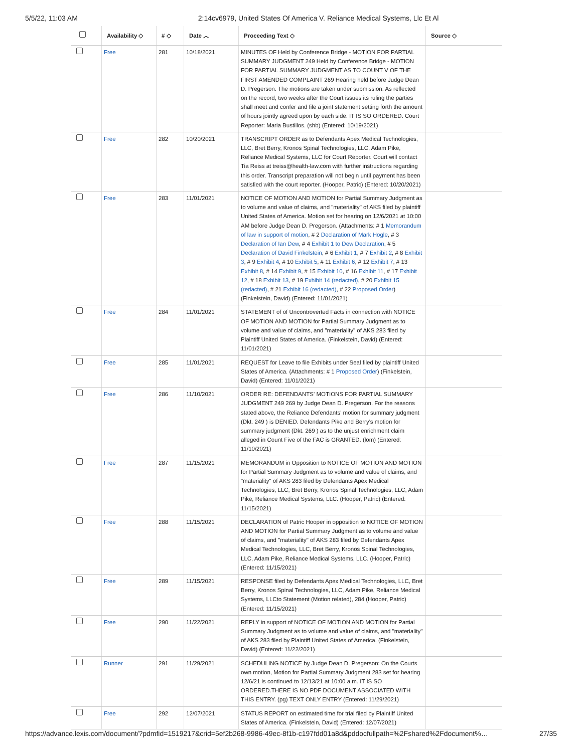5/5/22, 11:03 AM 2:14cv6979, United States Of America V. Reliance Medical Systems, Llc Et Al
| | Availability ◇ | # ◇ | Date ︿ | Proceeding Text ◇ | Source ◇ |
| --- | --- | --- | --- | --- | --- |
| | Free | 281 | 10/18/2021 | MINUTES OF Held by Conference Bridge - MOTION FOR PARTIAL SUMMARY JUDGMENT 249 Held by Conference Bridge - MOTION FOR PARTIAL SUMMARY JUDGMENT AS TO COUNT V OF THE FIRST AMENDED COMPLAINT 269 Hearing held before Judge Dean D. Pregerson: The motions are taken under submission. As reflected on the record, two weeks after the Court issues its ruling the parties shall meet and confer and file a joint statement setting forth the amount of hours jointly agreed upon by each side. IT IS SO ORDERED. Court Reporter: Maria Bustillos. (shb) (Entered: 10/19/2021) | |
| | Free | 282 | 10/20/2021 | TRANSCRIPT ORDER as to Defendants Apex Medical Technologies, LLC, Bret Berry, Kronos Spinal Technologies, LLC, Adam Pike, Reliance Medical Systems, LLC for Court Reporter. Court will contact Tia Reiss at treiss@health-law.com with further instructions regarding this order. Transcript preparation will not begin until payment has been satisfied with the court reporter. (Hooper, Patric) (Entered: 10/20/2021) | |
| | Free | 283 | 11/01/2021 | NOTICE OF MOTION AND MOTION for Partial Summary Judgment as to volume and value of claims, and "materiality" of AKS filed by plaintiff United States of America. Motion set for hearing on 12/6/2021 at 10:00 AM before Judge Dean D. Pregerson. (Attachments: # 1 Memorandum of law in support of motion , # 2 Declaration of Mark Hogle , # 3 Declaration of Ian Dew , # 4 Exhibit 1 to Dew Declaration , # 5 Declaration of David Finkelstein , # 6 Exhibit 1 , # 7 Exhibit 2 , # 8 Exhibit 3 , # 9 Exhibit 4 , # 10 Exhibit 5 , # 11 Exhibit 6 , # 12 Exhibit 7 , # 13 Exhibit 8 , # 14 Exhibit 9 , # 15 Exhibit 10 , # 16 Exhibit 11 , # 17 Exhibit 12 , # 18 Exhibit 13 , # 19 Exhibit 14 (redacted) , # 20 Exhibit 15 (redacted) , # 21 Exhibit 16 (redacted) , # 22 Proposed Order ) (Finkelstein, David) (Entered: 11/01/2021) | |
| | Free | 284 | 11/01/2021 | STATEMENT of of Uncontroverted Facts in connection with NOTICE OF MOTION AND MOTION for Partial Summary Judgment as to volume and value of claims, and "materiality" of AKS 283 filed by Plaintiff United States of America. (Finkelstein, David) (Entered: 11/01/2021) | |
| | Free | 285 | 11/01/2021 | REQUEST for Leave to file Exhibits under Seal filed by plaintiff United States of America. (Attachments: # 1 Proposed Order ) (Finkelstein, David) (Entered: 11/01/2021) | |
| | Free | 286 | 11/10/2021 | ORDER RE: DEFENDANTS' MOTIONS FOR PARTIAL SUMMARY JUDGMENT 249 269 by Judge Dean D. Pregerson. For the reasons stated above, the Reliance Defendants' motion for summary judgment (Dkt. 249 ) is DENIED. Defendants Pike and Berry's motion for summary judgment (Dkt. 269 ) as to the unjust enrichment claim alleged in Count Five of the FAC is GRANTED. (lom) (Entered: 11/10/2021) | |
| | Free | 287 | 11/15/2021 | MEMORANDUM in Opposition to NOTICE OF MOTION AND MOTION for Partial Summary Judgment as to volume and value of claims, and "materiality" of AKS 283 filed by Defendants Apex Medical Technologies, LLC, Bret Berry, Kronos Spinal Technologies, LLC, Adam Pike, Reliance Medical Systems, LLC. (Hooper, Patric) (Entered: 11/15/2021) | |
| | Free | 288 | 11/15/2021 | DECLARATION of Patric Hooper in opposition to NOTICE OF MOTION AND MOTION for Partial Summary Judgment as to volume and value of claims, and "materiality" of AKS 283 filed by Defendants Apex Medical Technologies, LLC, Bret Berry, Kronos Spinal Technologies, LLC, Adam Pike, Reliance Medical Systems, LLC. (Hooper, Patric) (Entered: 11/15/2021) | |
| | Free | 289 | 11/15/2021 | RESPONSE filed by Defendants Apex Medical Technologies, LLC, Bret Berry, Kronos Spinal Technologies, LLC, Adam Pike, Reliance Medical Systems, LLCto Statement (Motion related), 284 (Hooper, Patric) (Entered: 11/15/2021) | |
| | Free | 290 | 11/22/2021 | REPLY in support of NOTICE OF MOTION AND MOTION for Partial Summary Judgment as to volume and value of claims, and "materiality" of AKS 283 filed by Plaintiff United States of America. (Finkelstein, David) (Entered: 11/22/2021) | |
| | Runner | 291 | 11/29/2021 | SCHEDULING NOTICE by Judge Dean D. Pregerson: On the Courts own motion, Motion for Partial Summary Judgment 283 set for hearing 12/6/21 is continued to 12/13/21 at 10:00 a.m. IT IS SO ORDERED.THERE IS NO PDF DOCUMENT ASSOCIATED WITH THIS ENTRY. (pg) TEXT ONLY ENTRY (Entered: 11/29/2021) | |
| | Free | 292 | 12/07/2021 | STATUS REPORT on estimated time for trial filed by Plaintiff United States of America. (Finkelstein, David) (Entered: 12/07/2021) | |
https://advance.lexis.com/document/?pdmfid=1519217&crid=5ef2b268-9986-49ec-8f1b-c197fdd01a8d&pddocfullpath=%2Fshared%2Fdocument%… 27/35